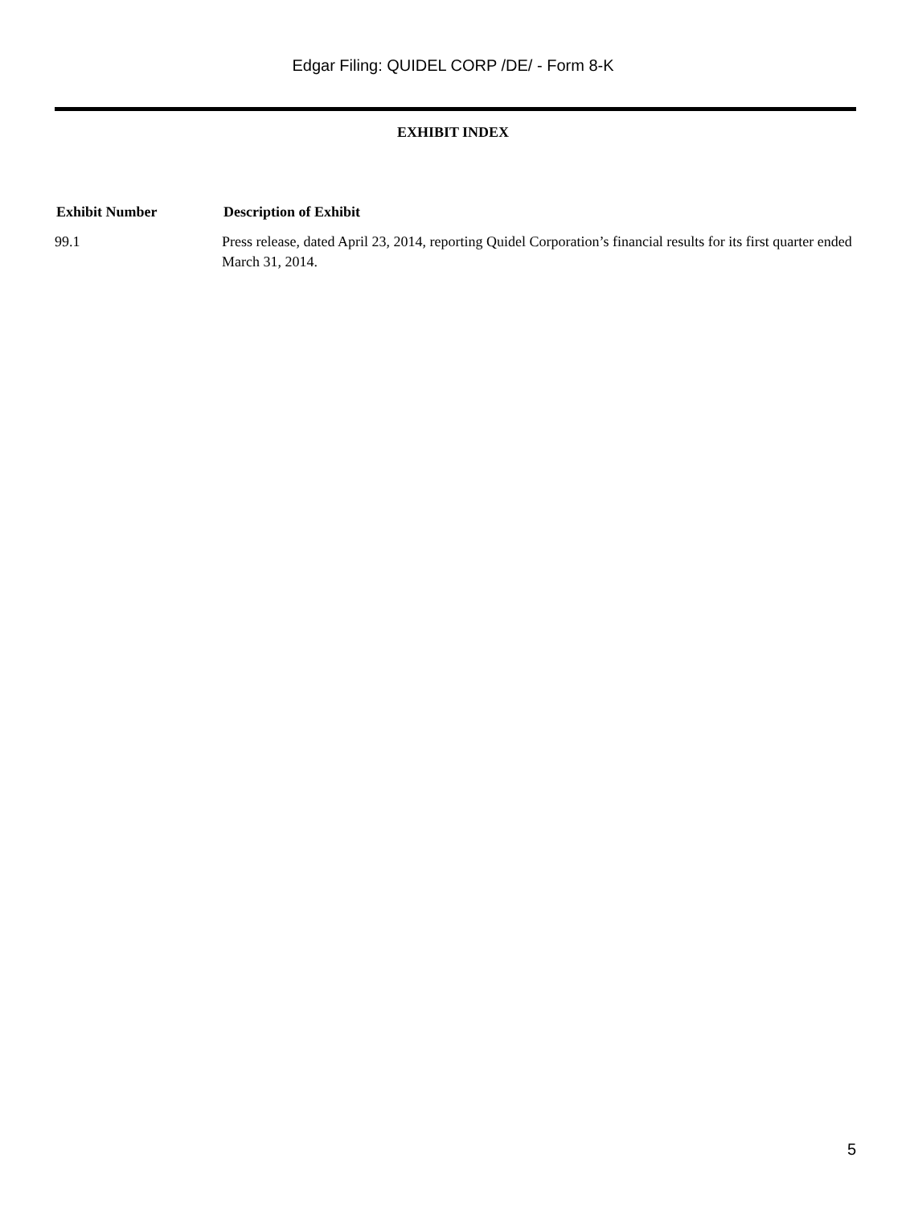Edgar Filing: QUIDEL CORP /DE/ - Form 8-K
EXHIBIT INDEX
| Exhibit Number | Description of Exhibit |
| --- | --- |
| 99.1 | Press release, dated April 23, 2014, reporting Quidel Corporation’s financial results for its first quarter ended March 31, 2014. |
5